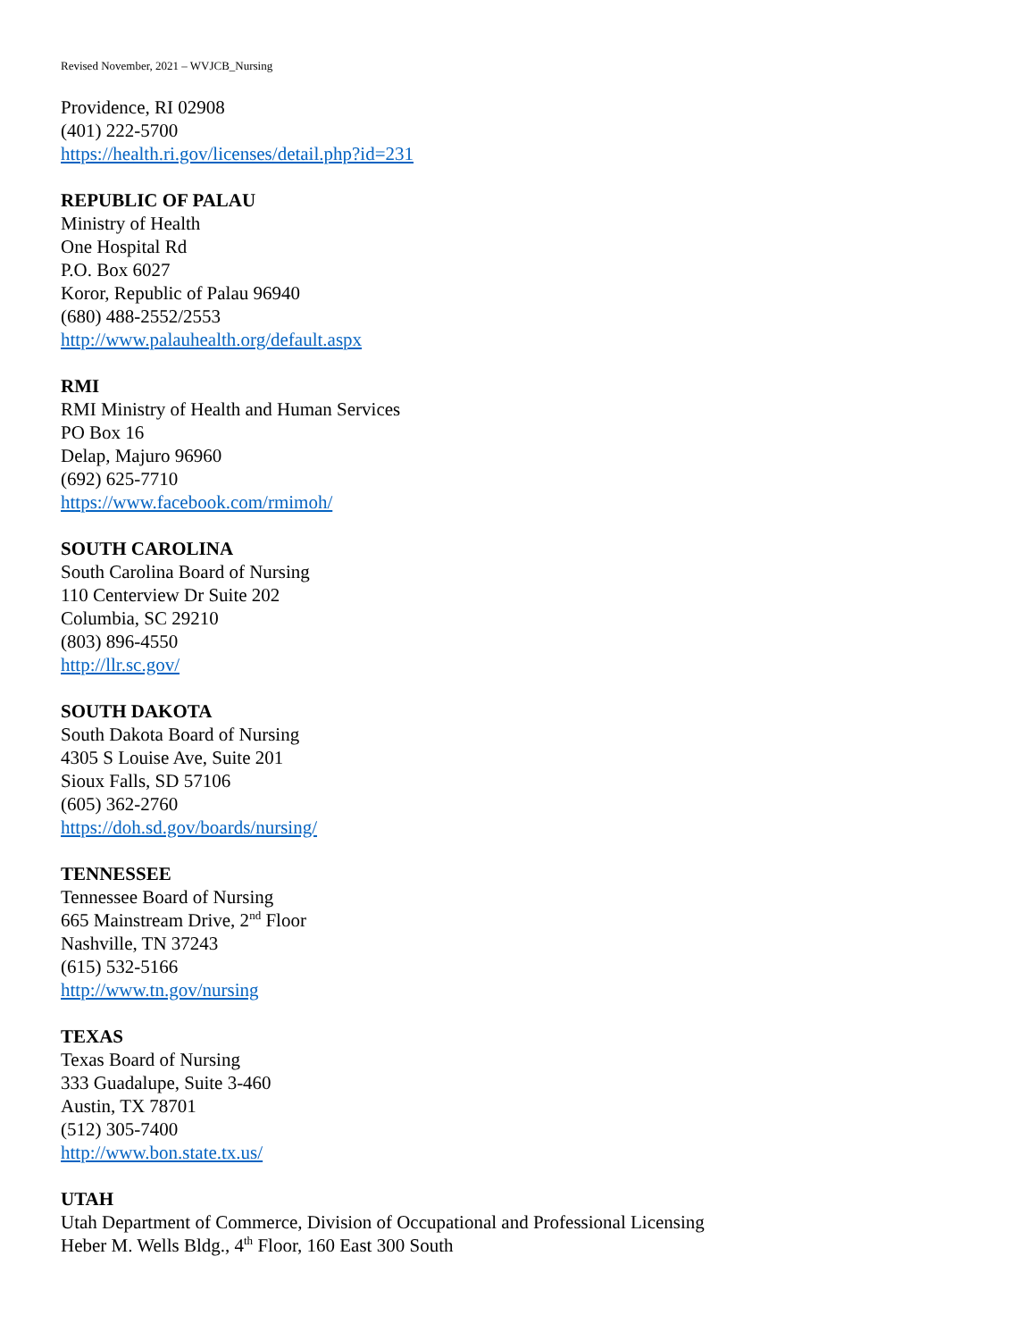Revised November, 2021 – WVJCB_Nursing
Providence, RI 02908
(401) 222-5700
https://health.ri.gov/licenses/detail.php?id=231
REPUBLIC OF PALAU
Ministry of Health
One Hospital Rd
P.O. Box 6027
Koror, Republic of Palau 96940
(680) 488-2552/2553
http://www.palauhealth.org/default.aspx
RMI
RMI Ministry of Health and Human Services
PO Box 16
Delap, Majuro 96960
(692) 625-7710
https://www.facebook.com/rmimoh/
SOUTH CAROLINA
South Carolina Board of Nursing
110 Centerview Dr Suite 202
Columbia, SC 29210
(803) 896-4550
http://llr.sc.gov/
SOUTH DAKOTA
South Dakota Board of Nursing
4305 S Louise Ave, Suite 201
Sioux Falls, SD 57106
(605) 362-2760
https://doh.sd.gov/boards/nursing/
TENNESSEE
Tennessee Board of Nursing
665 Mainstream Drive, 2<sup>nd</sup> Floor
Nashville, TN 37243
(615) 532-5166
http://www.tn.gov/nursing
TEXAS
Texas Board of Nursing
333 Guadalupe, Suite 3-460
Austin, TX 78701
(512) 305-7400
http://www.bon.state.tx.us/
UTAH
Utah Department of Commerce, Division of Occupational and Professional Licensing
Heber M. Wells Bldg., 4<sup>th</sup> Floor, 160 East 300 South